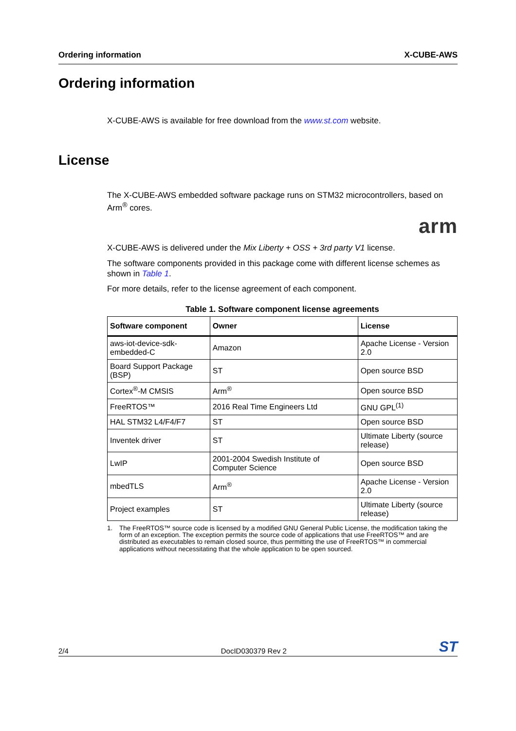Ordering information X-CUBE-AWS
Ordering information
X-CUBE-AWS is available for free download from the www.st.com website.
License
The X-CUBE-AWS embedded software package runs on STM32 microcontrollers, based on Arm<sup>®</sup> cores.
arm
X-CUBE-AWS is delivered under the Mix Liberty + OSS + 3rd party V1 license.
The software components provided in this package come with different license schemes as shown in Table 1.
For more details, refer to the license agreement of each component.
Table 1. Software component license agreements
| Software component | Owner | License |
| --- | --- | --- |
| aws-iot-device-sdk-embedded-C | Amazon | Apache License - Version 2.0 |
| Board Support Package (BSP) | ST | Open source BSD |
| Cortex<sup>®</sup>-M CMSIS | Arm<sup>®</sup> | Open source BSD |
| FreeRTOS™ | 2016 Real Time Engineers Ltd | GNU GPL<sup>(1)</sup> |
| HAL STM32 L4/F4/F7 | ST | Open source BSD |
| Inventek driver | ST | Ultimate Liberty (source release) |
| LwIP | 2001-2004 Swedish Institute of Computer Science | Open source BSD |
| mbedTLS | Arm<sup>®</sup> | Apache License - Version 2.0 |
| Project examples | ST | Ultimate Liberty (source release) |
1. The FreeRTOS™ source code is licensed by a modified GNU General Public License, the modification taking the form of an exception. The exception permits the source code of applications that use FreeRTOS™ and are distributed as executables to remain closed source, thus permitting the use of FreeRTOS™ in commercial applications without necessitating that the whole application to be open sourced.
2/4 DocID030379 Rev 2 ST